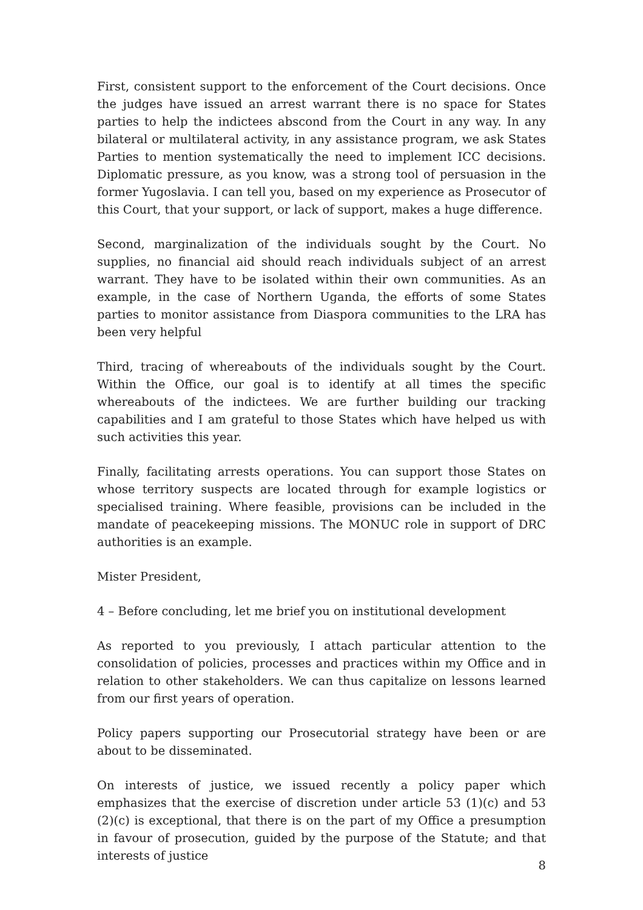First, consistent support to the enforcement of the Court decisions. Once the judges have issued an arrest warrant there is no space for States parties to help the indictees abscond from the Court in any way. In any bilateral or multilateral activity, in any assistance program, we ask States Parties to mention systematically the need to implement ICC decisions. Diplomatic pressure, as you know, was a strong tool of persuasion in the former Yugoslavia. I can tell you, based on my experience as Prosecutor of this Court, that your support, or lack of support, makes a huge difference.
Second, marginalization of the individuals sought by the Court. No supplies, no financial aid should reach individuals subject of an arrest warrant. They have to be isolated within their own communities. As an example, in the case of Northern Uganda, the efforts of some States parties to monitor assistance from Diaspora communities to the LRA has been very helpful
Third, tracing of whereabouts of the individuals sought by the Court. Within the Office, our goal is to identify at all times the specific whereabouts of the indictees. We are further building our tracking capabilities and I am grateful to those States which have helped us with such activities this year.
Finally, facilitating arrests operations. You can support those States on whose territory suspects are located through for example logistics or specialised training. Where feasible, provisions can be included in the mandate of peacekeeping missions. The MONUC role in support of DRC authorities is an example.
Mister President,
4 – Before concluding, let me brief you on institutional development
As reported to you previously, I attach particular attention to the consolidation of policies, processes and practices within my Office and in relation to other stakeholders. We can thus capitalize on lessons learned from our first years of operation.
Policy papers supporting our Prosecutorial strategy have been or are about to be disseminated.
On interests of justice, we issued recently a policy paper which emphasizes that the exercise of discretion under article 53 (1)(c) and 53 (2)(c) is exceptional, that there is on the part of my Office a presumption in favour of prosecution, guided by the purpose of the Statute; and that interests of justice
8